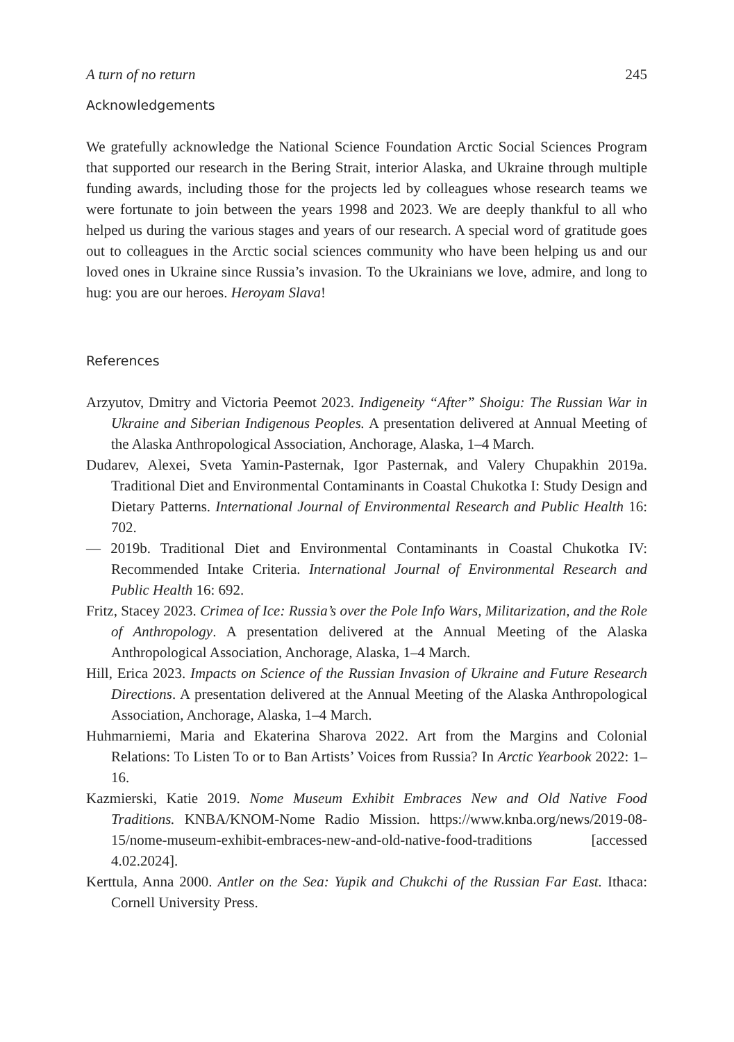A turn of no return 245
Acknowledgements
We gratefully acknowledge the National Science Foundation Arctic Social Sciences Program that supported our research in the Bering Strait, interior Alaska, and Ukraine through multiple funding awards, including those for the projects led by colleagues whose research teams we were fortunate to join between the years 1998 and 2023. We are deeply thankful to all who helped us during the various stages and years of our research. A special word of gratitude goes out to colleagues in the Arctic social sciences community who have been helping us and our loved ones in Ukraine since Russia’s invasion. To the Ukrainians we love, admire, and long to hug: you are our heroes. Heroyam Slava!
References
Arzyutov, Dmitry and Victoria Peemot 2023. Indigeneity “After” Shoigu: The Russian War in Ukraine and Siberian Indigenous Peoples. A presentation delivered at Annual Meeting of the Alaska Anthropological Association, Anchorage, Alaska, 1–4 March.
Dudarev, Alexei, Sveta Yamin-Pasternak, Igor Pasternak, and Valery Chupakhin 2019a. Traditional Diet and Environmental Contaminants in Coastal Chukotka I: Study Design and Dietary Patterns. International Journal of Environmental Research and Public Health 16: 702.
— 2019b. Traditional Diet and Environmental Contaminants in Coastal Chukotka IV: Recommended Intake Criteria. International Journal of Environmental Research and Public Health 16: 692.
Fritz, Stacey 2023. Crimea of Ice: Russia’s over the Pole Info Wars, Militarization, and the Role of Anthropology. A presentation delivered at the Annual Meeting of the Alaska Anthropological Association, Anchorage, Alaska, 1–4 March.
Hill, Erica 2023. Impacts on Science of the Russian Invasion of Ukraine and Future Research Directions. A presentation delivered at the Annual Meeting of the Alaska Anthropological Association, Anchorage, Alaska, 1–4 March.
Huhmarniemi, Maria and Ekaterina Sharova 2022. Art from the Margins and Colonial Relations: To Listen To or to Ban Artists’ Voices from Russia? In Arctic Yearbook 2022: 1–16.
Kazmierski, Katie 2019. Nome Museum Exhibit Embraces New and Old Native Food Traditions. KNBA/KNOM-Nome Radio Mission. https://www.knba.org/news/2019-08-15/nome-museum-exhibit-embraces-new-and-old-native-food-traditions [accessed 4.02.2024].
Kerttula, Anna 2000. Antler on the Sea: Yupik and Chukchi of the Russian Far East. Ithaca: Cornell University Press.